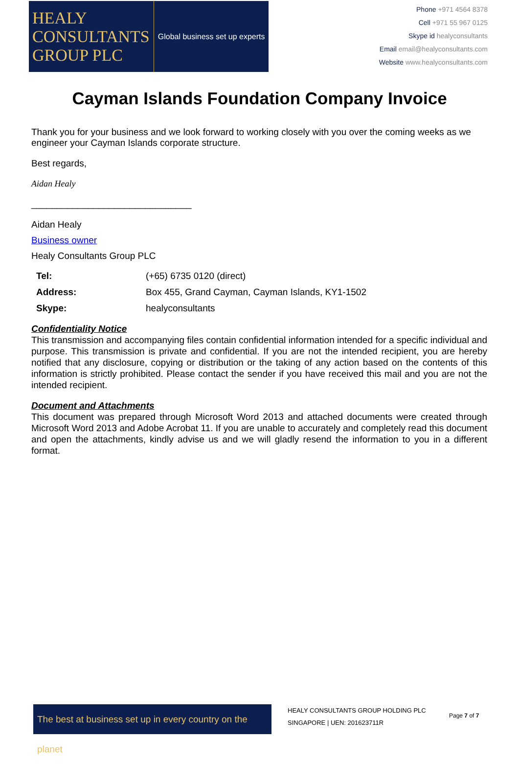HEALY
CONSULTANTS
GROUP PLC
Global business set up experts
Phone +971 4564 8378
Cell +971 55 967 0125
Skype id healyconsultants
Email email@healyconsultants.com
Website www.healyconsultants.com
Cayman Islands Foundation Company Invoice
Thank you for your business and we look forward to working closely with you over the coming weeks as we engineer your Cayman Islands corporate structure.
Best regards,
Aidan Healy
_______________________________
Aidan Healy
Business owner
Healy Consultants Group PLC
| Tel: | (+65) 6735 0120 (direct) |
| Address: | Box 455, Grand Cayman, Cayman Islands, KY1-1502 |
| Skype: | healyconsultants |
Confidentiality Notice
This transmission and accompanying files contain confidential information intended for a specific individual and purpose. This transmission is private and confidential. If you are not the intended recipient, you are hereby notified that any disclosure, copying or distribution or the taking of any action based on the contents of this information is strictly prohibited. Please contact the sender if you have received this mail and you are not the intended recipient.
Document and Attachments
This document was prepared through Microsoft Word 2013 and attached documents were created through Microsoft Word 2013 and Adobe Acrobat 11. If you are unable to accurately and completely read this document and open the attachments, kindly advise us and we will gladly resend the information to you in a different format.
The best at business set up in every country on the planet
HEALY CONSULTANTS GROUP HOLDING PLC
SINGAPORE | UEN: 201623711R
Page 7 of 7